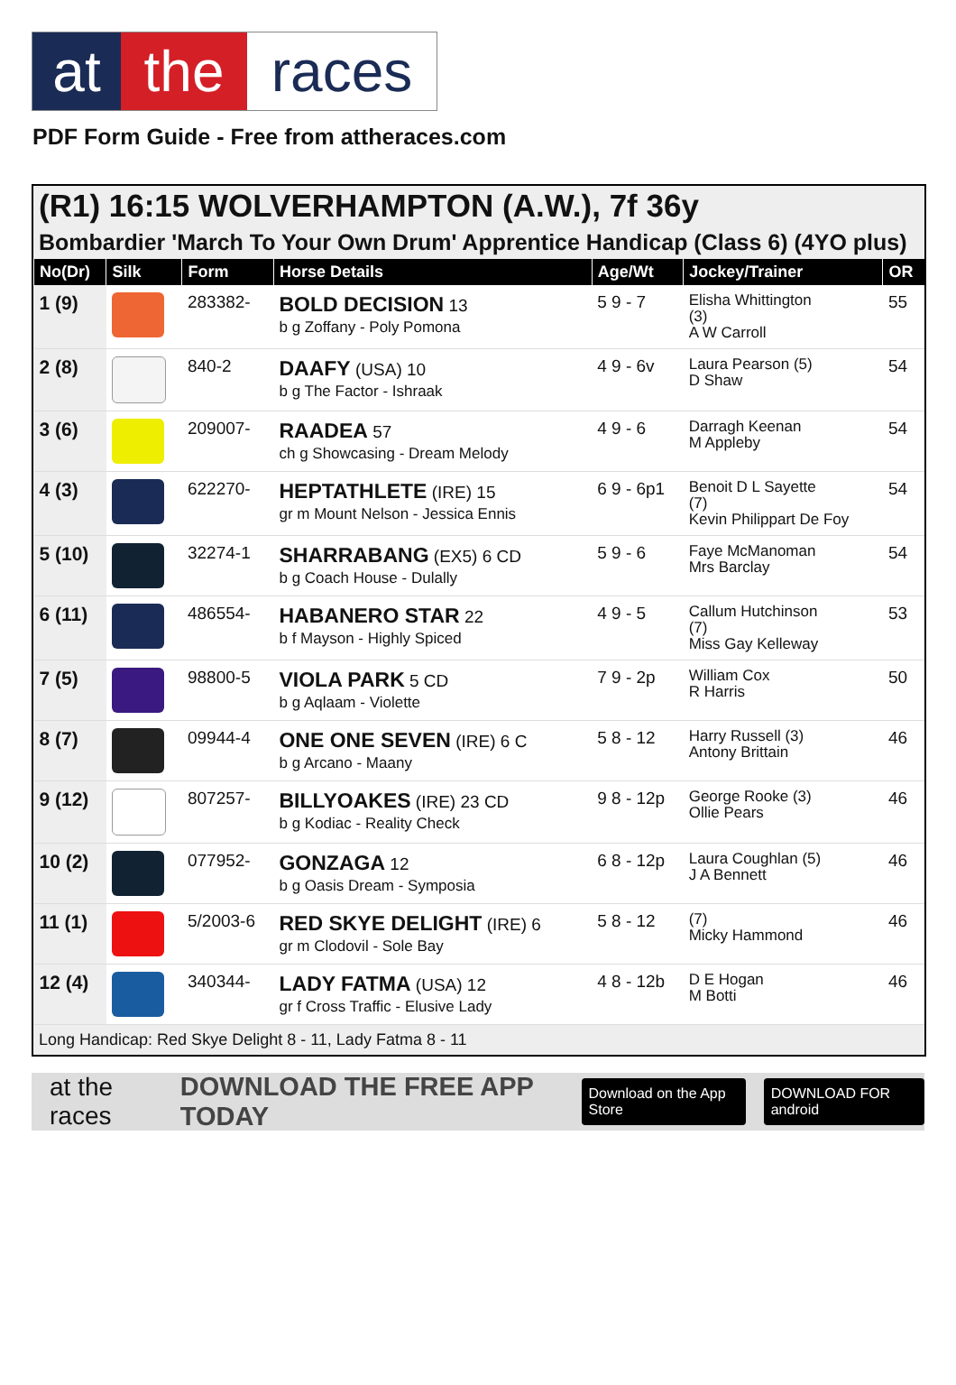at the races
PDF Form Guide - Free from attheraces.com
(R1) 16:15 WOLVERHAMPTON (A.W.), 7f 36y
Bombardier 'March To Your Own Drum' Apprentice Handicap (Class 6) (4YO plus)
| No(Dr) | Silk | Form | Horse Details | Age/Wt | Jockey/Trainer | OR |
| --- | --- | --- | --- | --- | --- | --- |
| 1 (9) | | 283382- | BOLD DECISION 13 b g Zoffany - Poly Pomona | 5 9 - 7 | Elisha Whittington (3) A W Carroll | 55 |
| 2 (8) | | 840-2 | DAAFY (USA) 10 b g The Factor - Ishraak | 4 9 - 6v | Laura Pearson (5) D Shaw | 54 |
| 3 (6) | | 209007- | RAADEA 57 ch g Showcasing - Dream Melody | 4 9 - 6 | Darragh Keenan M Appleby | 54 |
| 4 (3) | | 622270- | HEPTATHLETE (IRE) 15 gr m Mount Nelson - Jessica Ennis | 6 9 - 6p1 | Benoit D L Sayette (7) Kevin Philippart De Foy | 54 |
| 5 (10) | | 32274-1 | SHARRABANG (EX5) 6 CD b g Coach House - Dulally | 5 9 - 6 | Faye McManoman Mrs Barclay | 54 |
| 6 (11) | | 486554- | HABANERO STAR 22 b f Mayson - Highly Spiced | 4 9 - 5 | Callum Hutchinson (7) Miss Gay Kelleway | 53 |
| 7 (5) | | 98800-5 | VIOLA PARK 5 CD b g Aqlaam - Violette | 7 9 - 2p | William Cox R Harris | 50 |
| 8 (7) | | 09944-4 | ONE ONE SEVEN (IRE) 6 C b g Arcano - Maany | 5 8 - 12 | Harry Russell (3) Antony Brittain | 46 |
| 9 (12) | | 807257- | BILLYOAKES (IRE) 23 CD b g Kodiac - Reality Check | 9 8 - 12p | George Rooke (3) Ollie Pears | 46 |
| 10 (2) | | 077952- | GONZAGA 12 b g Oasis Dream - Symposia | 6 8 - 12p | Laura Coughlan (5) J A Bennett | 46 |
| 11 (1) | | 5/2003-6 | RED SKYE DELIGHT (IRE) 6 gr m Clodovil - Sole Bay | 5 8 - 12 | (7) Micky Hammond | 46 |
| 12 (4) | | 340344- | LADY FATMA (USA) 12 gr f Cross Traffic - Elusive Lady | 4 8 - 12b | D E Hogan M Botti | 46 |
Long Handicap: Red Skye Delight 8 - 11, Lady Fatma 8 - 11
at the races DOWNLOAD THE FREE APP TODAY Download on the App Store DOWNLOAD FOR android